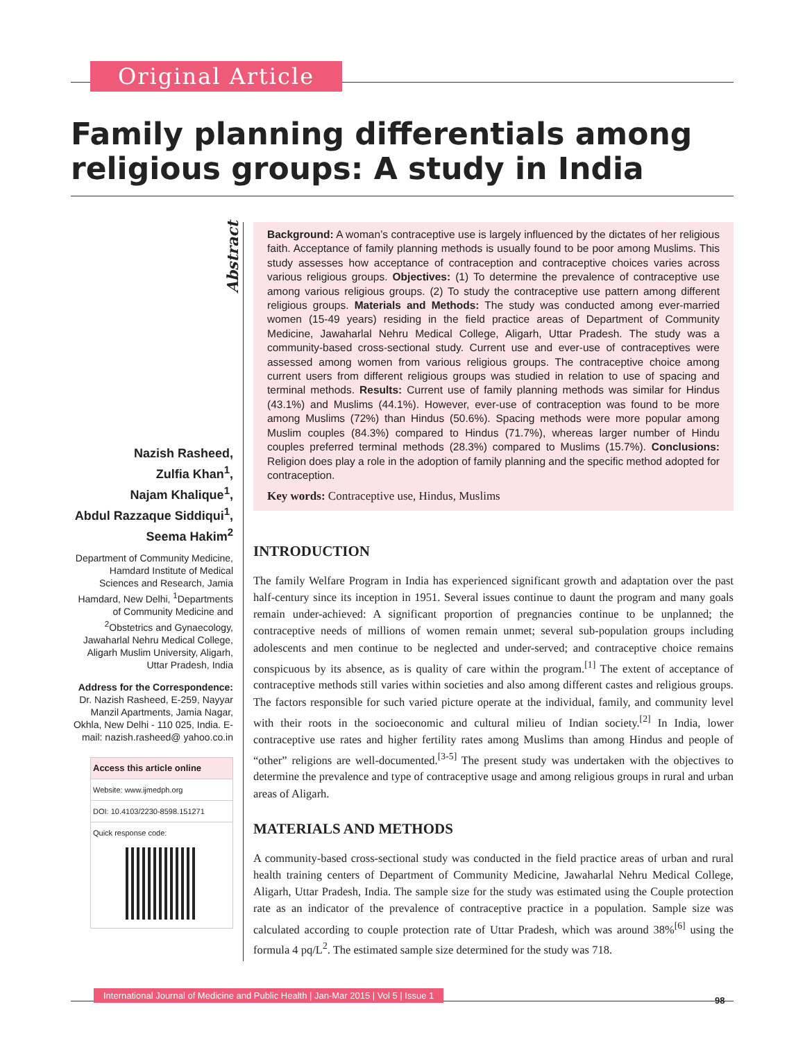Original Article
Family planning differentials among religious groups: A study in India
Abstract
Nazish Rasheed,
Zulfia Khan<sup>1</sup>,
Najam Khalique<sup>1</sup>,
Abdul Razzaque Siddiqui<sup>1</sup>,
Seema Hakim<sup>2</sup>
Department of Community Medicine, Hamdard Institute of Medical Sciences and Research, Jamia Hamdard, New Delhi, <sup>1</sup>Departments of Community Medicine and <sup>2</sup>Obstetrics and Gynaecology, Jawaharlal Nehru Medical College, Aligarh Muslim University, Aligarh, Uttar Pradesh, India
Address for the Correspondence:
Dr. Nazish Rasheed, E-259, Nayyar Manzil Apartments, Jamia Nagar, Okhla, New Delhi - 110 025, India. E-mail: nazish.rasheed@ yahoo.co.in
Access this article online
Website: www.ijmedph.org
DOI: 10.4103/2230-8598.151271
Quick response code:
Background: A woman’s contraceptive use is largely influenced by the dictates of her religious faith. Acceptance of family planning methods is usually found to be poor among Muslims. This study assesses how acceptance of contraception and contraceptive choices varies across various religious groups. Objectives: (1) To determine the prevalence of contraceptive use among various religious groups. (2) To study the contraceptive use pattern among different religious groups. Materials and Methods: The study was conducted among ever-married women (15-49 years) residing in the field practice areas of Department of Community Medicine, Jawaharlal Nehru Medical College, Aligarh, Uttar Pradesh. The study was a community-based cross-sectional study. Current use and ever-use of contraceptives were assessed among women from various religious groups. The contraceptive choice among current users from different religious groups was studied in relation to use of spacing and terminal methods. Results: Current use of family planning methods was similar for Hindus (43.1%) and Muslims (44.1%). However, ever-use of contraception was found to be more among Muslims (72%) than Hindus (50.6%). Spacing methods were more popular among Muslim couples (84.3%) compared to Hindus (71.7%), whereas larger number of Hindu couples preferred terminal methods (28.3%) compared to Muslims (15.7%). Conclusions: Religion does play a role in the adoption of family planning and the specific method adopted for contraception.
Key words: Contraceptive use, Hindus, Muslims
INTRODUCTION
The family Welfare Program in India has experienced significant growth and adaptation over the past half-century since its inception in 1951. Several issues continue to daunt the program and many goals remain under-achieved: A significant proportion of pregnancies continue to be unplanned; the contraceptive needs of millions of women remain unmet; several sub-population groups including adolescents and men continue to be neglected and under-served; and contraceptive choice remains conspicuous by its absence, as is quality of care within the program.<sup>[1]</sup> The extent of acceptance of contraceptive methods still varies within societies and also among different castes and religious groups. The factors responsible for such varied picture operate at the individual, family, and community level with their roots in the socioeconomic and cultural milieu of Indian society.<sup>[2]</sup> In India, lower contraceptive use rates and higher fertility rates among Muslims than among Hindus and people of “other” religions are well-documented.<sup>[3-5]</sup> The present study was undertaken with the objectives to determine the prevalence and type of contraceptive usage and among religious groups in rural and urban areas of Aligarh.
MATERIALS AND METHODS
A community-based cross-sectional study was conducted in the field practice areas of urban and rural health training centers of Department of Community Medicine, Jawaharlal Nehru Medical College, Aligarh, Uttar Pradesh, India. The sample size for the study was estimated using the Couple protection rate as an indicator of the prevalence of contraceptive practice in a population. Sample size was calculated according to couple protection rate of Uttar Pradesh, which was around 38%<sup>[6]</sup> using the formula 4 pq/L<sup>2</sup>. The estimated sample size determined for the study was 718.
International Journal of Medicine and Public Health | Jan-Mar 2015 | Vol 5 | Issue 1
98